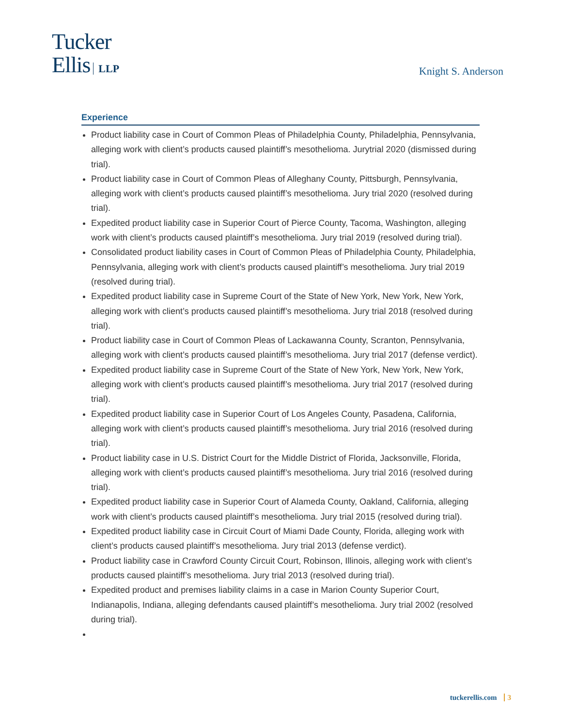Tucker
Ellis LLP
Knight S. Anderson
Experience
Product liability case in Court of Common Pleas of Philadelphia County, Philadelphia, Pennsylvania, alleging work with client’s products caused plaintiff’s mesothelioma. Jurytrial 2020 (dismissed during trial).
Product liability case in Court of Common Pleas of Alleghany County, Pittsburgh, Pennsylvania, alleging work with client’s products caused plaintiff’s mesothelioma. Jury trial 2020 (resolved during trial).
Expedited product liability case in Superior Court of Pierce County, Tacoma, Washington, alleging work with client’s products caused plaintiff’s mesothelioma. Jury trial 2019 (resolved during trial).
Consolidated product liability cases in Court of Common Pleas of Philadelphia County, Philadelphia, Pennsylvania, alleging work with client’s products caused plaintiff’s mesothelioma. Jury trial 2019 (resolved during trial).
Expedited product liability case in Supreme Court of the State of New York, New York, New York, alleging work with client’s products caused plaintiff’s mesothelioma. Jury trial 2018 (resolved during trial).
Product liability case in Court of Common Pleas of Lackawanna County, Scranton, Pennsylvania, alleging work with client’s products caused plaintiff’s mesothelioma. Jury trial 2017 (defense verdict).
Expedited product liability case in Supreme Court of the State of New York, New York, New York, alleging work with client’s products caused plaintiff’s mesothelioma. Jury trial 2017 (resolved during trial).
Expedited product liability case in Superior Court of Los Angeles County, Pasadena, California, alleging work with client’s products caused plaintiff’s mesothelioma. Jury trial 2016 (resolved during trial).
Product liability case in U.S. District Court for the Middle District of Florida, Jacksonville, Florida, alleging work with client’s products caused plaintiff’s mesothelioma. Jury trial 2016 (resolved during trial).
Expedited product liability case in Superior Court of Alameda County, Oakland, California, alleging work with client’s products caused plaintiff’s mesothelioma. Jury trial 2015 (resolved during trial).
Expedited product liability case in Circuit Court of Miami Dade County, Florida, alleging work with client’s products caused plaintiff’s mesothelioma. Jury trial 2013 (defense verdict).
Product liability case in Crawford County Circuit Court, Robinson, Illinois, alleging work with client’s products caused plaintiff’s mesothelioma. Jury trial 2013 (resolved during trial).
Expedited product and premises liability claims in a case in Marion County Superior Court, Indianapolis, Indiana, alleging defendants caused plaintiff’s mesothelioma. Jury trial 2002 (resolved during trial).
tuckerellis.com 3